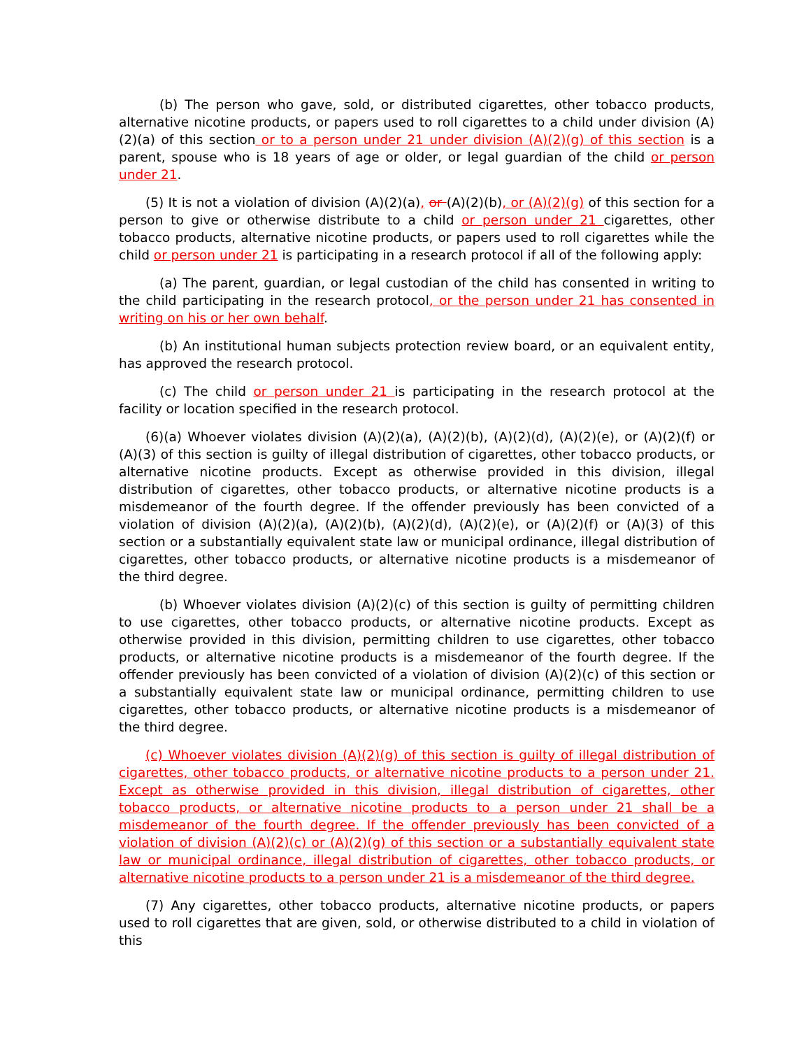(b) The person who gave, sold, or distributed cigarettes, other tobacco products, alternative nicotine products, or papers used to roll cigarettes to a child under division (A)(2)(a) of this section or to a person under 21 under division (A)(2)(g) of this section is a parent, spouse who is 18 years of age or older, or legal guardian of the child or person under 21.
(5) It is not a violation of division (A)(2)(a), or (A)(2)(b), or (A)(2)(g) of this section for a person to give or otherwise distribute to a child or person under 21 cigarettes, other tobacco products, alternative nicotine products, or papers used to roll cigarettes while the child or person under 21 is participating in a research protocol if all of the following apply:
(a) The parent, guardian, or legal custodian of the child has consented in writing to the child participating in the research protocol, or the person under 21 has consented in writing on his or her own behalf.
(b) An institutional human subjects protection review board, or an equivalent entity, has approved the research protocol.
(c) The child or person under 21 is participating in the research protocol at the facility or location specified in the research protocol.
(6)(a) Whoever violates division (A)(2)(a), (A)(2)(b), (A)(2)(d), (A)(2)(e), or (A)(2)(f) or (A)(3) of this section is guilty of illegal distribution of cigarettes, other tobacco products, or alternative nicotine products. Except as otherwise provided in this division, illegal distribution of cigarettes, other tobacco products, or alternative nicotine products is a misdemeanor of the fourth degree. If the offender previously has been convicted of a violation of division (A)(2)(a), (A)(2)(b), (A)(2)(d), (A)(2)(e), or (A)(2)(f) or (A)(3) of this section or a substantially equivalent state law or municipal ordinance, illegal distribution of cigarettes, other tobacco products, or alternative nicotine products is a misdemeanor of the third degree.
(b) Whoever violates division (A)(2)(c) of this section is guilty of permitting children to use cigarettes, other tobacco products, or alternative nicotine products. Except as otherwise provided in this division, permitting children to use cigarettes, other tobacco products, or alternative nicotine products is a misdemeanor of the fourth degree. If the offender previously has been convicted of a violation of division (A)(2)(c) of this section or a substantially equivalent state law or municipal ordinance, permitting children to use cigarettes, other tobacco products, or alternative nicotine products is a misdemeanor of the third degree.
(c) Whoever violates division (A)(2)(g) of this section is guilty of illegal distribution of cigarettes, other tobacco products, or alternative nicotine products to a person under 21. Except as otherwise provided in this division, illegal distribution of cigarettes, other tobacco products, or alternative nicotine products to a person under 21 shall be a misdemeanor of the fourth degree. If the offender previously has been convicted of a violation of division (A)(2)(c) or (A)(2)(g) of this section or a substantially equivalent state law or municipal ordinance, illegal distribution of cigarettes, other tobacco products, or alternative nicotine products to a person under 21 is a misdemeanor of the third degree.
(7) Any cigarettes, other tobacco products, alternative nicotine products, or papers used to roll cigarettes that are given, sold, or otherwise distributed to a child in violation of this